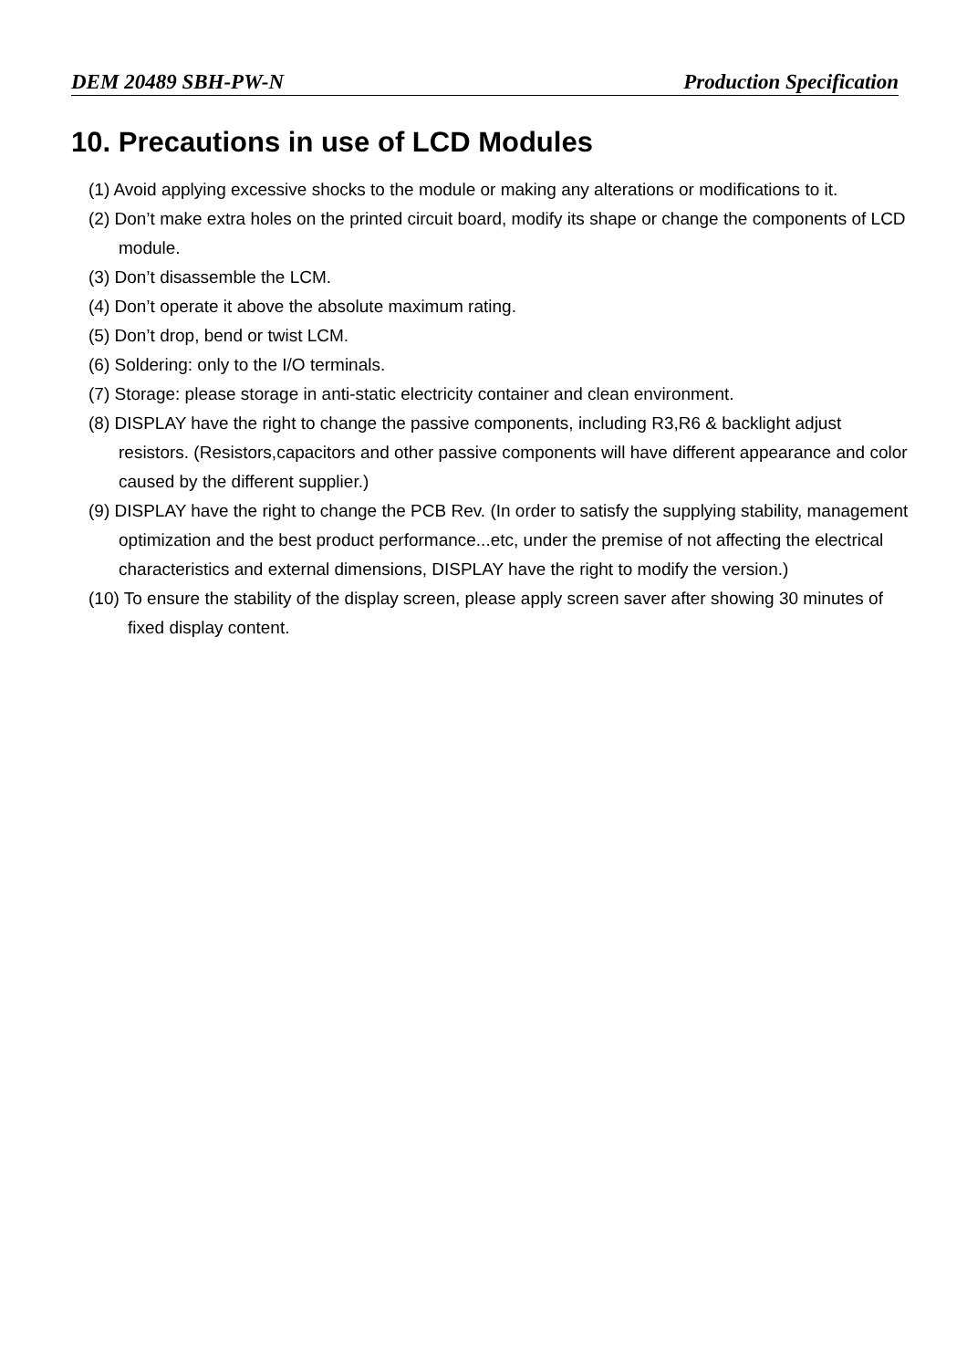DEM 20489 SBH-PW-N Production Specification
10. Precautions in use of LCD Modules
(1) Avoid applying excessive shocks to the module or making any alterations or modifications to it.
(2) Don’t make extra holes on the printed circuit board, modify its shape or change the components of LCD module.
(3) Don’t disassemble the LCM.
(4) Don’t operate it above the absolute maximum rating.
(5) Don’t drop, bend or twist LCM.
(6) Soldering: only to the I/O terminals.
(7) Storage: please storage in anti-static electricity container and clean environment.
(8) DISPLAY have the right to change the passive components, including R3,R6 & backlight adjust resistors. (Resistors,capacitors and other passive components will have different appearance and color caused by the different supplier.)
(9) DISPLAY have the right to change the PCB Rev. (In order to satisfy the supplying stability, management optimization and the best product performance...etc, under the premise of not affecting the electrical characteristics and external dimensions, DISPLAY have the right to modify the version.)
(10) To ensure the stability of the display screen, please apply screen saver after showing 30 minutes of fixed display content.